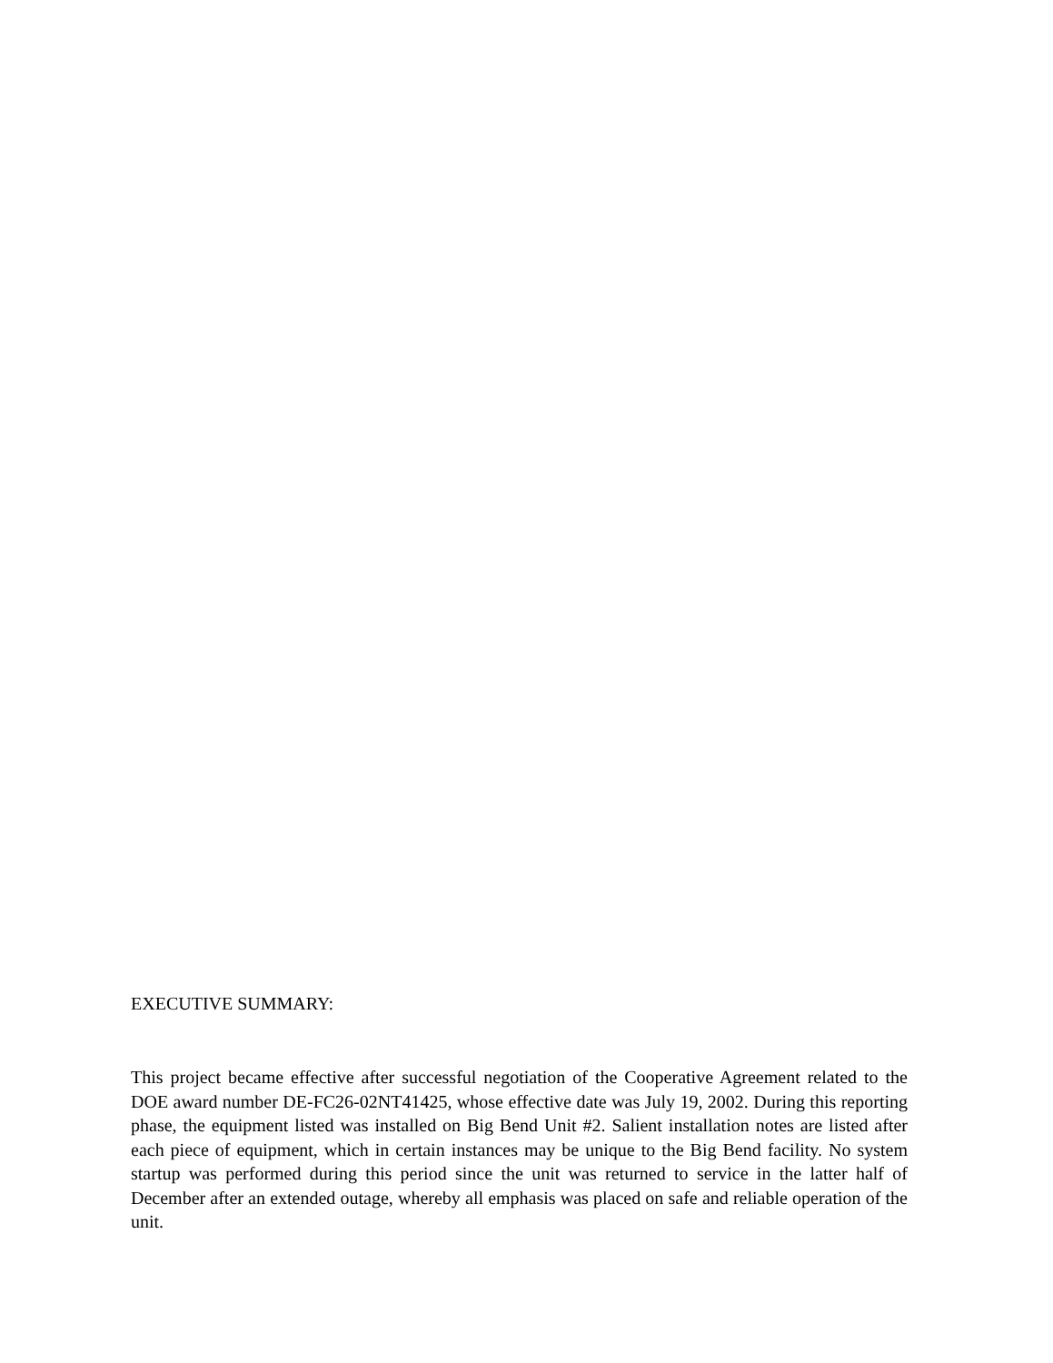EXECUTIVE SUMMARY:
This project became effective after successful negotiation of the Cooperative Agreement related to the DOE award number DE-FC26-02NT41425, whose effective date was July 19, 2002. During this reporting phase, the equipment listed was installed on Big Bend Unit #2. Salient installation notes are listed after each piece of equipment, which in certain instances may be unique to the Big Bend facility. No system startup was performed during this period since the unit was returned to service in the latter half of December after an extended outage, whereby all emphasis was placed on safe and reliable operation of the unit.